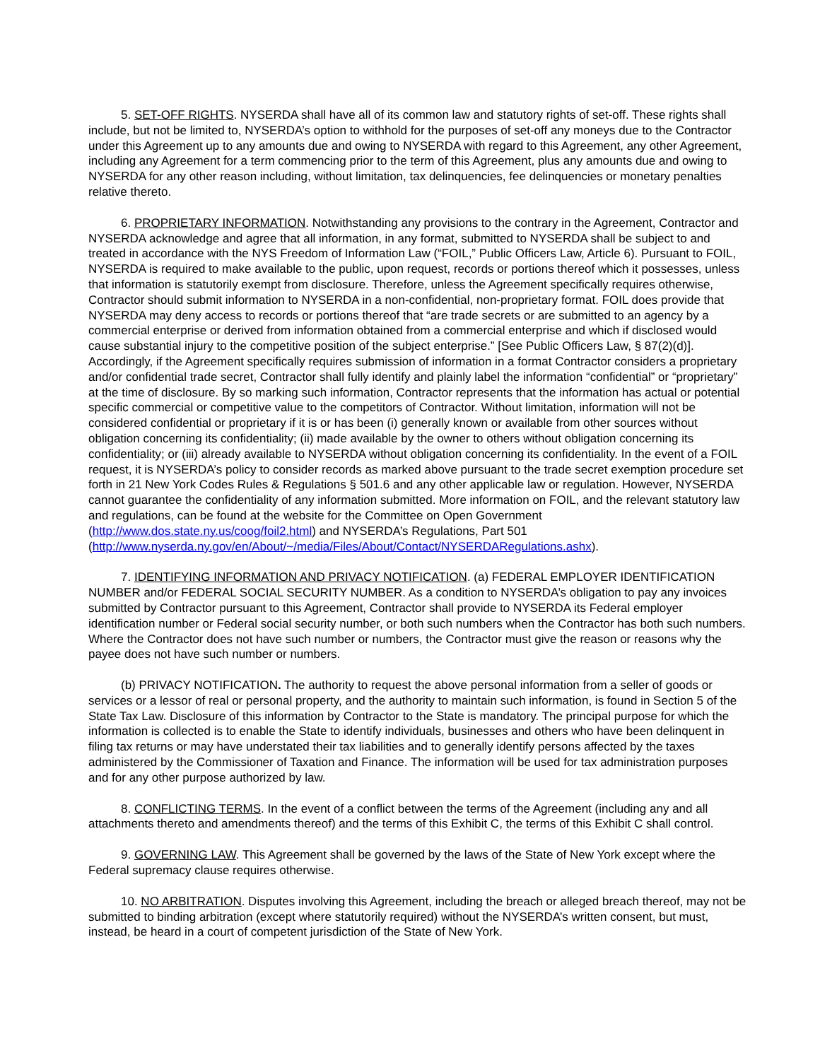5. SET-OFF RIGHTS. NYSERDA shall have all of its common law and statutory rights of set-off. These rights shall include, but not be limited to, NYSERDA’s option to withhold for the purposes of set-off any moneys due to the Contractor under this Agreement up to any amounts due and owing to NYSERDA with regard to this Agreement, any other Agreement, including any Agreement for a term commencing prior to the term of this Agreement, plus any amounts due and owing to NYSERDA for any other reason including, without limitation, tax delinquencies, fee delinquencies or monetary penalties relative thereto.
6. PROPRIETARY INFORMATION. Notwithstanding any provisions to the contrary in the Agreement, Contractor and NYSERDA acknowledge and agree that all information, in any format, submitted to NYSERDA shall be subject to and treated in accordance with the NYS Freedom of Information Law (“FOIL,” Public Officers Law, Article 6). Pursuant to FOIL, NYSERDA is required to make available to the public, upon request, records or portions thereof which it possesses, unless that information is statutorily exempt from disclosure. Therefore, unless the Agreement specifically requires otherwise, Contractor should submit information to NYSERDA in a non-confidential, non-proprietary format. FOIL does provide that NYSERDA may deny access to records or portions thereof that “are trade secrets or are submitted to an agency by a commercial enterprise or derived from information obtained from a commercial enterprise and which if disclosed would cause substantial injury to the competitive position of the subject enterprise.” [See Public Officers Law, § 87(2)(d)]. Accordingly, if the Agreement specifically requires submission of information in a format Contractor considers a proprietary and/or confidential trade secret, Contractor shall fully identify and plainly label the information “confidential” or “proprietary” at the time of disclosure. By so marking such information, Contractor represents that the information has actual or potential specific commercial or competitive value to the competitors of Contractor. Without limitation, information will not be considered confidential or proprietary if it is or has been (i) generally known or available from other sources without obligation concerning its confidentiality; (ii) made available by the owner to others without obligation concerning its confidentiality; or (iii) already available to NYSERDA without obligation concerning its confidentiality. In the event of a FOIL request, it is NYSERDA’s policy to consider records as marked above pursuant to the trade secret exemption procedure set forth in 21 New York Codes Rules & Regulations § 501.6 and any other applicable law or regulation. However, NYSERDA cannot guarantee the confidentiality of any information submitted. More information on FOIL, and the relevant statutory law and regulations, can be found at the website for the Committee on Open Government (http://www.dos.state.ny.us/coog/foil2.html) and NYSERDA’s Regulations, Part 501
(http://www.nyserda.ny.gov/en/About/~/media/Files/About/Contact/NYSERDARegulations.ashx).
7. IDENTIFYING INFORMATION AND PRIVACY NOTIFICATION. (a) FEDERAL EMPLOYER IDENTIFICATION NUMBER and/or FEDERAL SOCIAL SECURITY NUMBER. As a condition to NYSERDA’s obligation to pay any invoices submitted by Contractor pursuant to this Agreement, Contractor shall provide to NYSERDA its Federal employer identification number or Federal social security number, or both such numbers when the Contractor has both such numbers. Where the Contractor does not have such number or numbers, the Contractor must give the reason or reasons why the payee does not have such number or numbers.
(b) PRIVACY NOTIFICATION. The authority to request the above personal information from a seller of goods or services or a lessor of real or personal property, and the authority to maintain such information, is found in Section 5 of the State Tax Law. Disclosure of this information by Contractor to the State is mandatory. The principal purpose for which the information is collected is to enable the State to identify individuals, businesses and others who have been delinquent in filing tax returns or may have understated their tax liabilities and to generally identify persons affected by the taxes administered by the Commissioner of Taxation and Finance. The information will be used for tax administration purposes and for any other purpose authorized by law.
8. CONFLICTING TERMS. In the event of a conflict between the terms of the Agreement (including any and all attachments thereto and amendments thereof) and the terms of this Exhibit C, the terms of this Exhibit C shall control.
9. GOVERNING LAW. This Agreement shall be governed by the laws of the State of New York except where the Federal supremacy clause requires otherwise.
10. NO ARBITRATION. Disputes involving this Agreement, including the breach or alleged breach thereof, may not be submitted to binding arbitration (except where statutorily required) without the NYSERDA’s written consent, but must, instead, be heard in a court of competent jurisdiction of the State of New York.